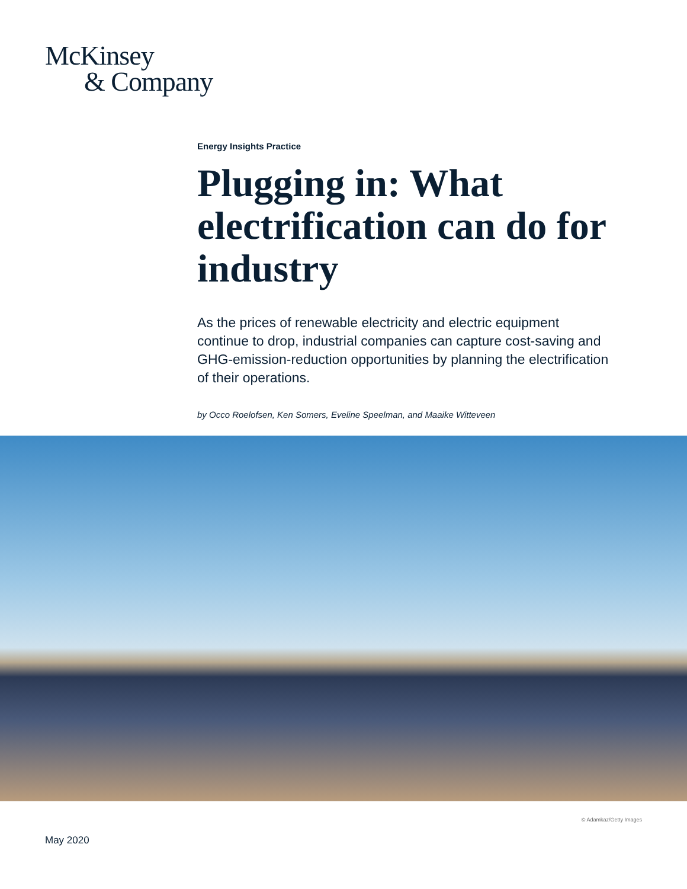McKinsey
& Company
Energy Insights Practice
Plugging in: What electrification can do for industry
As the prices of renewable electricity and electric equipment continue to drop, industrial companies can capture cost-saving and GHG-emission-reduction opportunities by planning the electrification of their operations.
by Occo Roelofsen, Ken Somers, Eveline Speelman, and Maaike Witteveen
© Adamkaz/Getty Images
May 2020